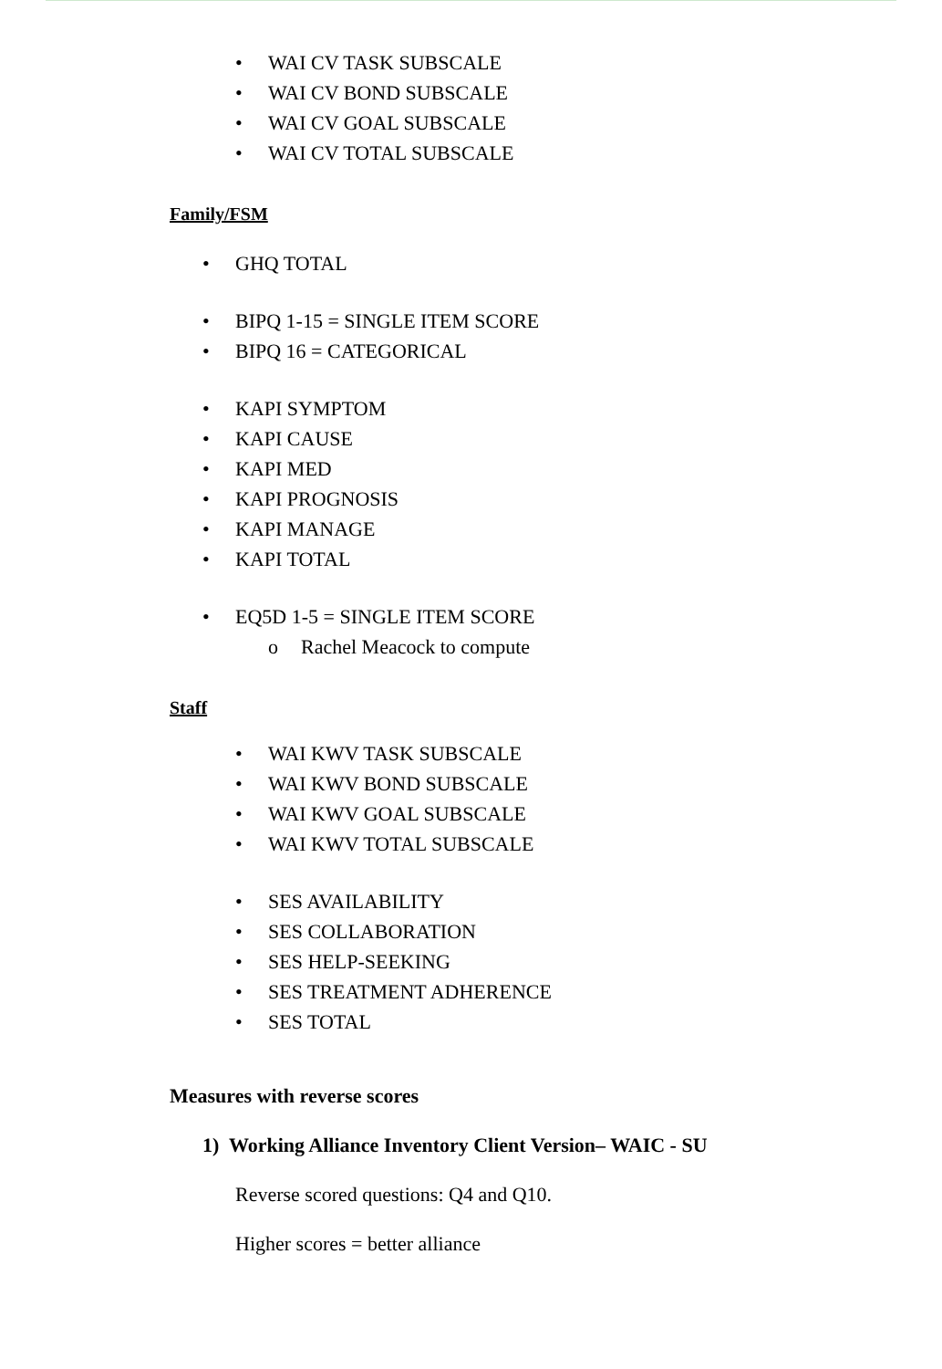• WAI CV TASK SUBSCALE
• WAI CV BOND SUBSCALE
• WAI CV GOAL SUBSCALE
• WAI CV TOTAL SUBSCALE
Family/FSM
• GHQ TOTAL
• BIPQ 1-15 = SINGLE ITEM SCORE
• BIPQ 16 = CATEGORICAL
• KAPI SYMPTOM
• KAPI CAUSE
• KAPI MED
• KAPI PROGNOSIS
• KAPI MANAGE
• KAPI TOTAL
• EQ5D 1-5 = SINGLE ITEM SCORE
o Rachel Meacock to compute
Staff
• WAI KWV TASK SUBSCALE
• WAI KWV BOND SUBSCALE
• WAI KWV GOAL SUBSCALE
• WAI KWV TOTAL SUBSCALE
• SES AVAILABILITY
• SES COLLABORATION
• SES HELP-SEEKING
• SES TREATMENT ADHERENCE
• SES TOTAL
Measures with reverse scores
1) Working Alliance Inventory Client Version– WAIC - SU
Reverse scored questions: Q4 and Q10.
Higher scores = better alliance